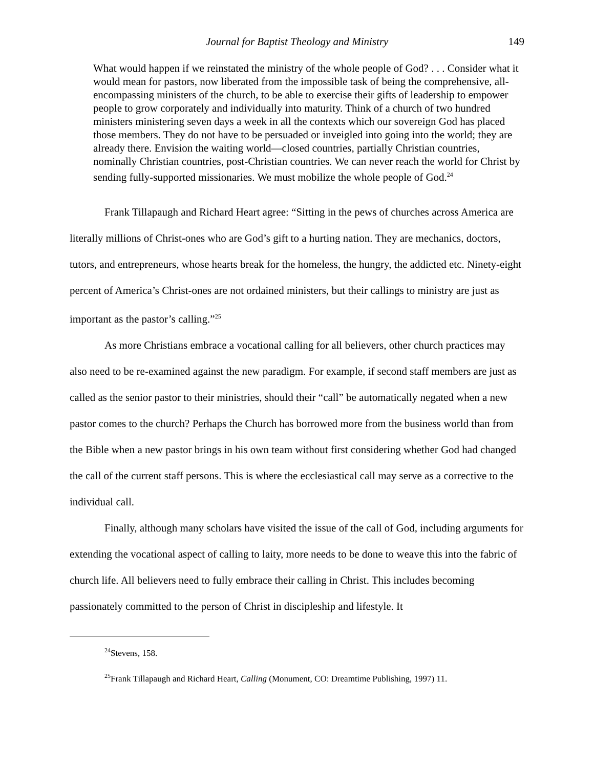Journal for Baptist Theology and Ministry 149
What would happen if we reinstated the ministry of the whole people of God? . . . Consider what it would mean for pastors, now liberated from the impossible task of being the comprehensive, all-encompassing ministers of the church, to be able to exercise their gifts of leadership to empower people to grow corporately and individually into maturity. Think of a church of two hundred ministers ministering seven days a week in all the contexts which our sovereign God has placed those members. They do not have to be persuaded or inveigled into going into the world; they are already there. Envision the waiting world—closed countries, partially Christian countries, nominally Christian countries, post-Christian countries. We can never reach the world for Christ by sending fully-supported missionaries. We must mobilize the whole people of God.<sup>24</sup>
Frank Tillapaugh and Richard Heart agree: “Sitting in the pews of churches across America are literally millions of Christ-ones who are God’s gift to a hurting nation. They are mechanics, doctors, tutors, and entrepreneurs, whose hearts break for the homeless, the hungry, the addicted etc. Ninety-eight percent of America’s Christ-ones are not ordained ministers, but their callings to ministry are just as important as the pastor’s calling.”<sup>25</sup>
As more Christians embrace a vocational calling for all believers, other church practices may also need to be re-examined against the new paradigm. For example, if second staff members are just as called as the senior pastor to their ministries, should their “call” be automatically negated when a new pastor comes to the church? Perhaps the Church has borrowed more from the business world than from the Bible when a new pastor brings in his own team without first considering whether God had changed the call of the current staff persons. This is where the ecclesiastical call may serve as a corrective to the individual call.
Finally, although many scholars have visited the issue of the call of God, including arguments for extending the vocational aspect of calling to laity, more needs to be done to weave this into the fabric of church life. All believers need to fully embrace their calling in Christ. This includes becoming passionately committed to the person of Christ in discipleship and lifestyle. It
<sup>24</sup> Stevens, 158.
<sup>25</sup> Frank Tillapaugh and Richard Heart, Calling (Monument, CO: Dreamtime Publishing, 1997) 11.